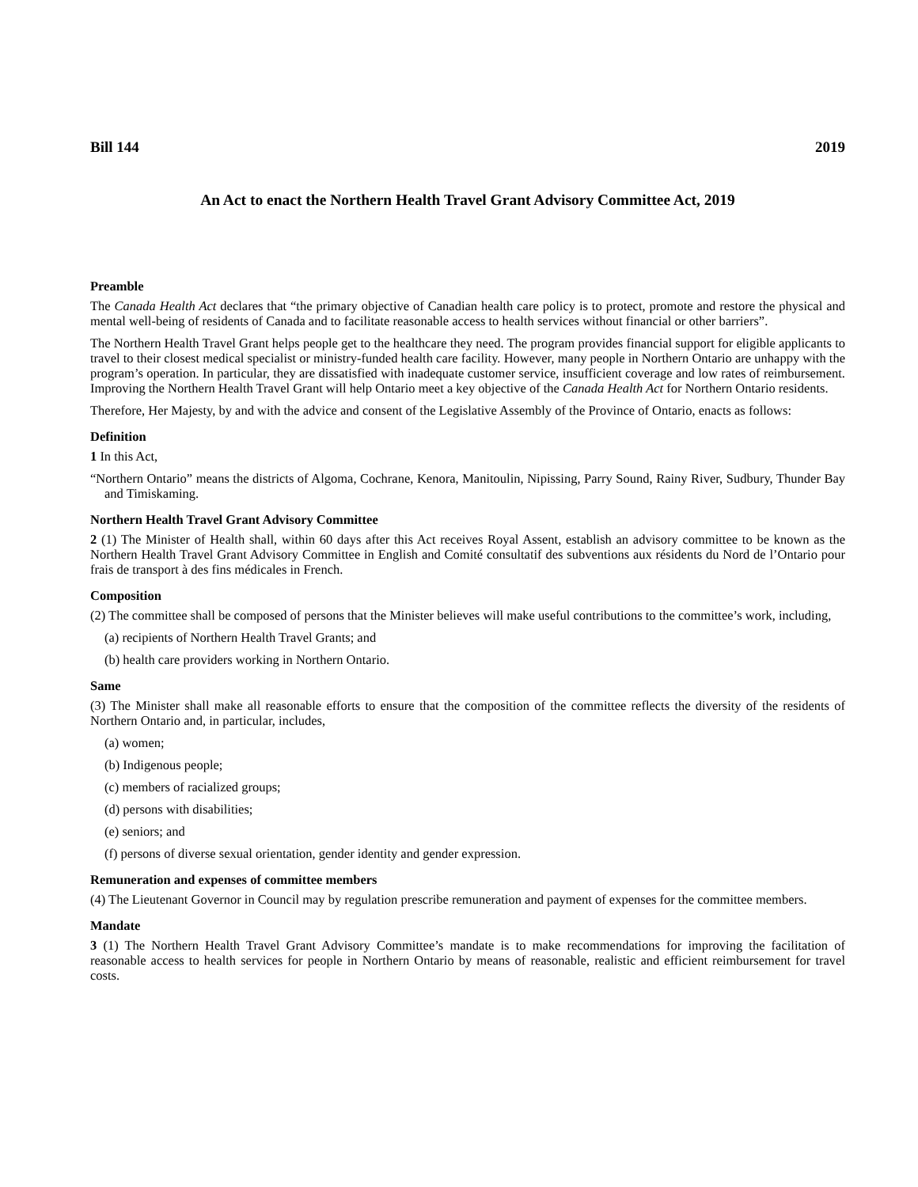Bill 144 2019
An Act to enact the Northern Health Travel Grant Advisory Committee Act, 2019
Preamble
The Canada Health Act declares that “the primary objective of Canadian health care policy is to protect, promote and restore the physical and mental well-being of residents of Canada and to facilitate reasonable access to health services without financial or other barriers”.
The Northern Health Travel Grant helps people get to the healthcare they need. The program provides financial support for eligible applicants to travel to their closest medical specialist or ministry-funded health care facility. However, many people in Northern Ontario are unhappy with the program’s operation. In particular, they are dissatisfied with inadequate customer service, insufficient coverage and low rates of reimbursement. Improving the Northern Health Travel Grant will help Ontario meet a key objective of the Canada Health Act for Northern Ontario residents.
Therefore, Her Majesty, by and with the advice and consent of the Legislative Assembly of the Province of Ontario, enacts as follows:
Definition
1 In this Act,
“Northern Ontario” means the districts of Algoma, Cochrane, Kenora, Manitoulin, Nipissing, Parry Sound, Rainy River, Sudbury, Thunder Bay and Timiskaming.
Northern Health Travel Grant Advisory Committee
2 (1) The Minister of Health shall, within 60 days after this Act receives Royal Assent, establish an advisory committee to be known as the Northern Health Travel Grant Advisory Committee in English and Comité consultatif des subventions aux résidents du Nord de l’Ontario pour frais de transport à des fins médicales in French.
Composition
(2) The committee shall be composed of persons that the Minister believes will make useful contributions to the committee’s work, including,
(a) recipients of Northern Health Travel Grants; and
(b) health care providers working in Northern Ontario.
Same
(3) The Minister shall make all reasonable efforts to ensure that the composition of the committee reflects the diversity of the residents of Northern Ontario and, in particular, includes,
(a) women;
(b) Indigenous people;
(c) members of racialized groups;
(d) persons with disabilities;
(e) seniors; and
(f) persons of diverse sexual orientation, gender identity and gender expression.
Remuneration and expenses of committee members
(4) The Lieutenant Governor in Council may by regulation prescribe remuneration and payment of expenses for the committee members.
Mandate
3 (1) The Northern Health Travel Grant Advisory Committee’s mandate is to make recommendations for improving the facilitation of reasonable access to health services for people in Northern Ontario by means of reasonable, realistic and efficient reimbursement for travel costs.